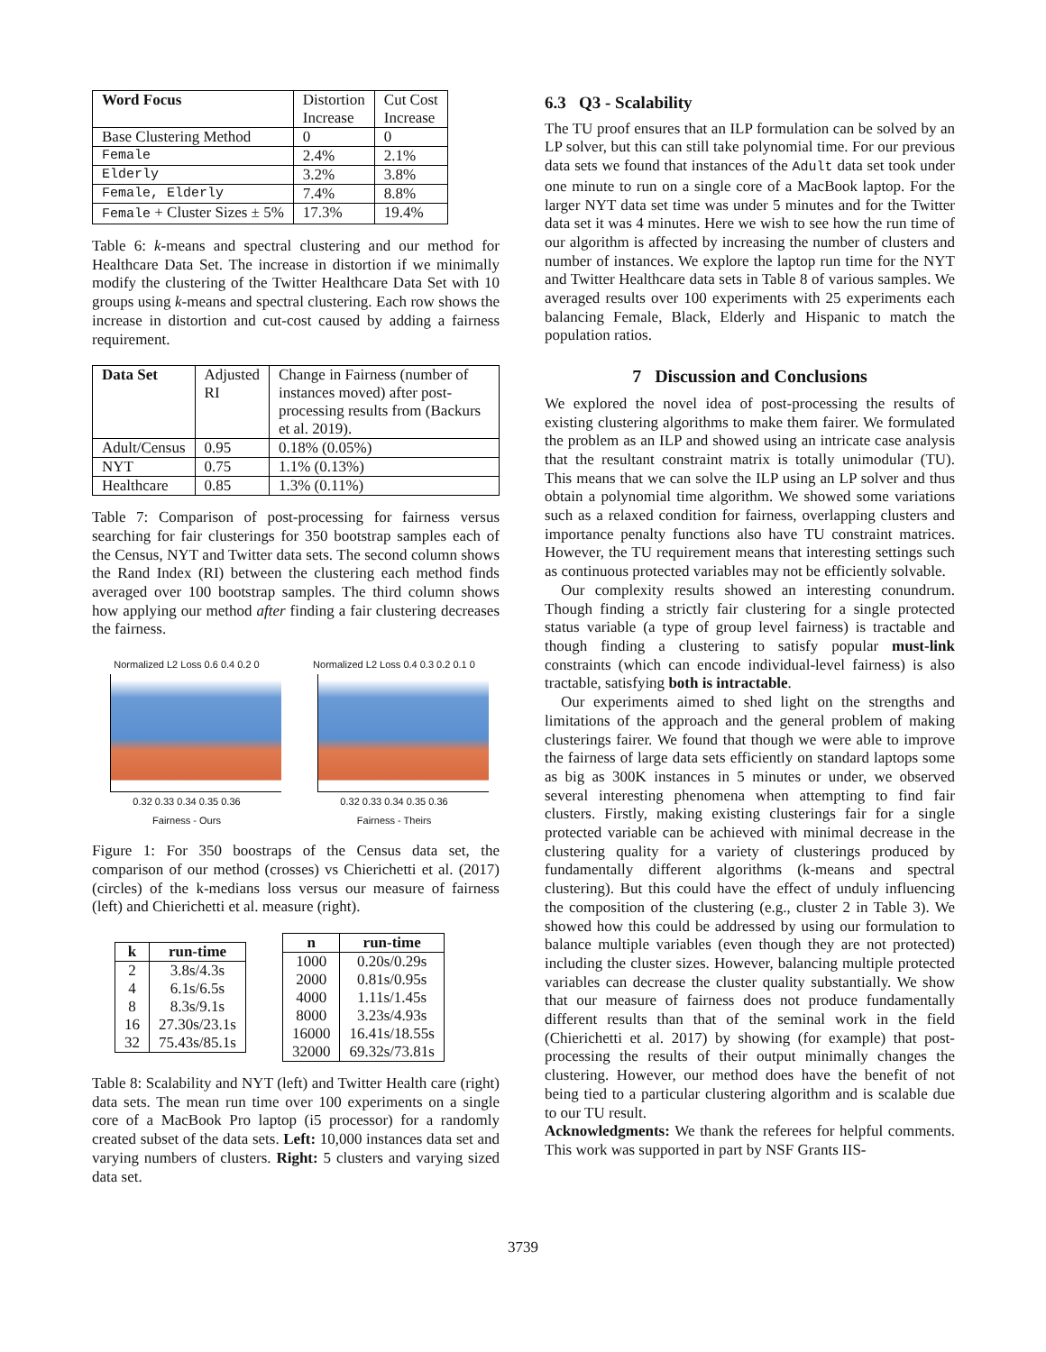| Word Focus | Distortion Increase | Cut Cost Increase |
| Base Clustering Method | 0 | 0 |
| Female | 2.4% | 2.1% |
| Elderly | 3.2% | 3.8% |
| Female, Elderly | 7.4% | 8.8% |
| Female + Cluster Sizes ± 5% | 17.3% | 19.4% |
Table 6: k-means and spectral clustering and our method for Healthcare Data Set. The increase in distortion if we minimally modify the clustering of the Twitter Healthcare Data Set with 10 groups using k-means and spectral clustering. Each row shows the increase in distortion and cut-cost caused by adding a fairness requirement.
| Data Set | Adjusted RI | Change in Fairness (number of instances moved) after post-processing results from (Backurs et al. 2019). |
| Adult/Census | 0.95 | 0.18% (0.05%) |
| NYT | 0.75 | 1.1% (0.13%) |
| Healthcare | 0.85 | 1.3% (0.11%) |
Table 7: Comparison of post-processing for fairness versus searching for fair clusterings for 350 bootstrap samples each of the Census, NYT and Twitter data sets. The second column shows the Rand Index (RI) between the clustering each method finds averaged over 100 bootstrap samples. The third column shows how applying our method after finding a fair clustering decreases the fairness.
Normalized L2 Loss 0.6 0.4 0.2 0
0.32 0.33 0.34 0.35 0.36
Fairness - Ours
Normalized L2 Loss 0.4 0.3 0.2 0.1 0
0.32 0.33 0.34 0.35 0.36
Fairness - Theirs
Figure 1: For 350 boostraps of the Census data set, the comparison of our method (crosses) vs Chierichetti et al. (2017) (circles) of the k-medians loss versus our measure of fairness (left) and Chierichetti et al. measure (right).
| k | run-time |
| --- | --- |
| 2 4 8 16 32 | 3.8s/4.3s 6.1s/6.5s 8.3s/9.1s 27.30s/23.1s 75.43s/85.1s |
| n | run-time |
| --- | --- |
| 1000 2000 4000 8000 16000 32000 | 0.20s/0.29s 0.81s/0.95s 1.11s/1.45s 3.23s/4.93s 16.41s/18.55s 69.32s/73.81s |
Table 8: Scalability and NYT (left) and Twitter Health care (right) data sets. The mean run time over 100 experiments on a single core of a MacBook Pro laptop (i5 processor) for a randomly created subset of the data sets. Left: 10,000 instances data set and varying numbers of clusters. Right: 5 clusters and varying sized data set.
6.3 Q3 - Scalability
The TU proof ensures that an ILP formulation can be solved by an LP solver, but this can still take polynomial time. For our previous data sets we found that instances of the Adult data set took under one minute to run on a single core of a MacBook laptop. For the larger NYT data set time was under 5 minutes and for the Twitter data set it was 4 minutes. Here we wish to see how the run time of our algorithm is affected by increasing the number of clusters and number of instances. We explore the laptop run time for the NYT and Twitter Healthcare data sets in Table 8 of various samples. We averaged results over 100 experiments with 25 experiments each balancing Female, Black, Elderly and Hispanic to match the population ratios.
7 Discussion and Conclusions
We explored the novel idea of post-processing the results of existing clustering algorithms to make them fairer. We formulated the problem as an ILP and showed using an intricate case analysis that the resultant constraint matrix is totally unimodular (TU). This means that we can solve the ILP using an LP solver and thus obtain a polynomial time algorithm. We showed some variations such as a relaxed condition for fairness, overlapping clusters and importance penalty functions also have TU constraint matrices. However, the TU requirement means that interesting settings such as continuous protected variables may not be efficiently solvable.
Our complexity results showed an interesting conundrum. Though finding a strictly fair clustering for a single protected status variable (a type of group level fairness) is tractable and though finding a clustering to satisfy popular must-link constraints (which can encode individual-level fairness) is also tractable, satisfying both is intractable.
Our experiments aimed to shed light on the strengths and limitations of the approach and the general problem of making clusterings fairer. We found that though we were able to improve the fairness of large data sets efficiently on standard laptops some as big as 300K instances in 5 minutes or under, we observed several interesting phenomena when attempting to find fair clusters. Firstly, making existing clusterings fair for a single protected variable can be achieved with minimal decrease in the clustering quality for a variety of clusterings produced by fundamentally different algorithms (k-means and spectral clustering). But this could have the effect of unduly influencing the composition of the clustering (e.g., cluster 2 in Table 3). We showed how this could be addressed by using our formulation to balance multiple variables (even though they are not protected) including the cluster sizes. However, balancing multiple protected variables can decrease the cluster quality substantially. We show that our measure of fairness does not produce fundamentally different results than that of the seminal work in the field (Chierichetti et al. 2017) by showing (for example) that post-processing the results of their output minimally changes the clustering. However, our method does have the benefit of not being tied to a particular clustering algorithm and is scalable due to our TU result.
Acknowledgments: We thank the referees for helpful comments. This work was supported in part by NSF Grants IIS-
3739